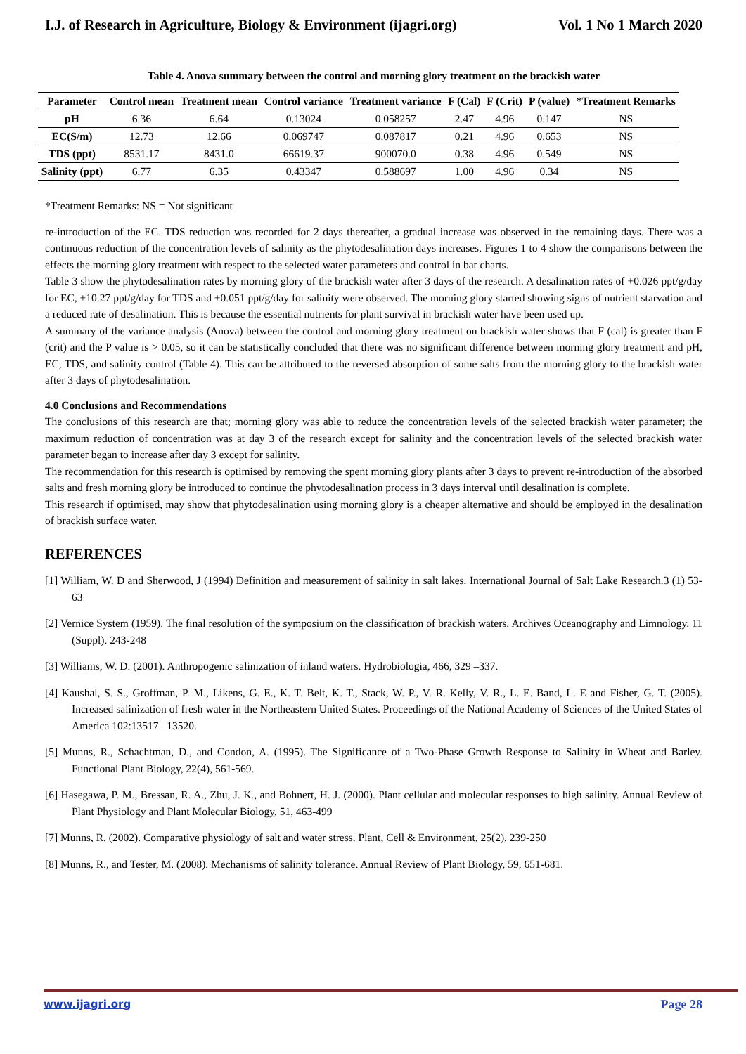I.J. of Research in Agriculture, Biology & Environment (ijagri.org) Vol. 1 No 1 March 2020
Table 4. Anova summary between the control and morning glory treatment on the brackish water
| Parameter | Control mean | Treatment mean | Control variance | Treatment variance | F (Cal) | F (Crit) | P (value) | *Treatment Remarks |
| --- | --- | --- | --- | --- | --- | --- | --- | --- |
| pH | 6.36 | 6.64 | 0.13024 | 0.058257 | 2.47 | 4.96 | 0.147 | NS |
| EC(S/m) | 12.73 | 12.66 | 0.069747 | 0.087817 | 0.21 | 4.96 | 0.653 | NS |
| TDS (ppt) | 8531.17 | 8431.0 | 66619.37 | 900070.0 | 0.38 | 4.96 | 0.549 | NS |
| Salinity (ppt) | 6.77 | 6.35 | 0.43347 | 0.588697 | 1.00 | 4.96 | 0.34 | NS |
*Treatment Remarks: NS = Not significant
re-introduction of the EC. TDS reduction was recorded for 2 days thereafter, a gradual increase was observed in the remaining days. There was a continuous reduction of the concentration levels of salinity as the phytodesalination days increases. Figures 1 to 4 show the comparisons between the effects the morning glory treatment with respect to the selected water parameters and control in bar charts.
Table 3 show the phytodesalination rates by morning glory of the brackish water after 3 days of the research. A desalination rates of +0.026 ppt/g/day for EC, +10.27 ppt/g/day for TDS and +0.051 ppt/g/day for salinity were observed. The morning glory started showing signs of nutrient starvation and a reduced rate of desalination. This is because the essential nutrients for plant survival in brackish water have been used up.
A summary of the variance analysis (Anova) between the control and morning glory treatment on brackish water shows that F (cal) is greater than F (crit) and the P value is > 0.05, so it can be statistically concluded that there was no significant difference between morning glory treatment and pH, EC, TDS, and salinity control (Table 4). This can be attributed to the reversed absorption of some salts from the morning glory to the brackish water after 3 days of phytodesalination.
4.0 Conclusions and Recommendations
The conclusions of this research are that; morning glory was able to reduce the concentration levels of the selected brackish water parameter; the maximum reduction of concentration was at day 3 of the research except for salinity and the concentration levels of the selected brackish water parameter began to increase after day 3 except for salinity.
The recommendation for this research is optimised by removing the spent morning glory plants after 3 days to prevent re-introduction of the absorbed salts and fresh morning glory be introduced to continue the phytodesalination process in 3 days interval until desalination is complete.
This research if optimised, may show that phytodesalination using morning glory is a cheaper alternative and should be employed in the desalination of brackish surface water.
REFERENCES
[1] William, W. D and Sherwood, J (1994) Definition and measurement of salinity in salt lakes. International Journal of Salt Lake Research.3 (1) 53-63
[2] Vernice System (1959). The final resolution of the symposium on the classification of brackish waters. Archives Oceanography and Limnology. 11 (Suppl). 243-248
[3] Williams, W. D. (2001). Anthropogenic salinization of inland waters. Hydrobiologia, 466, 329 –337.
[4] Kaushal, S. S., Groffman, P. M., Likens, G. E., K. T. Belt, K. T., Stack, W. P., V. R. Kelly, V. R., L. E. Band, L. E and Fisher, G. T. (2005). Increased salinization of fresh water in the Northeastern United States. Proceedings of the National Academy of Sciences of the United States of America 102:13517– 13520.
[5] Munns, R., Schachtman, D., and Condon, A. (1995). The Significance of a Two-Phase Growth Response to Salinity in Wheat and Barley. Functional Plant Biology, 22(4), 561-569.
[6] Hasegawa, P. M., Bressan, R. A., Zhu, J. K., and Bohnert, H. J. (2000). Plant cellular and molecular responses to high salinity. Annual Review of Plant Physiology and Plant Molecular Biology, 51, 463-499
[7] Munns, R. (2002). Comparative physiology of salt and water stress. Plant, Cell & Environment, 25(2), 239-250
[8] Munns, R., and Tester, M. (2008). Mechanisms of salinity tolerance. Annual Review of Plant Biology, 59, 651-681.
www.ijagri.org Page 28